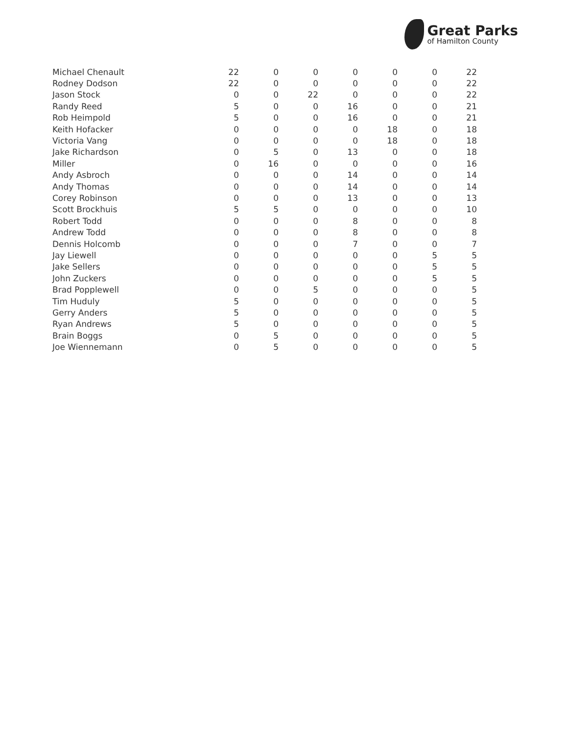Great Parks
of Hamilton County
| Michael Chenault | 22 | 0 | 0 | 0 | 0 | 0 | 22 |
| Rodney Dodson | 22 | 0 | 0 | 0 | 0 | 0 | 22 |
| Jason Stock | 0 | 0 | 22 | 0 | 0 | 0 | 22 |
| Randy Reed | 5 | 0 | 0 | 16 | 0 | 0 | 21 |
| Rob Heimpold | 5 | 0 | 0 | 16 | 0 | 0 | 21 |
| Keith Hofacker | 0 | 0 | 0 | 0 | 18 | 0 | 18 |
| Victoria Vang | 0 | 0 | 0 | 0 | 18 | 0 | 18 |
| Jake Richardson | 0 | 5 | 0 | 13 | 0 | 0 | 18 |
| Miller | 0 | 16 | 0 | 0 | 0 | 0 | 16 |
| Andy Asbroch | 0 | 0 | 0 | 14 | 0 | 0 | 14 |
| Andy Thomas | 0 | 0 | 0 | 14 | 0 | 0 | 14 |
| Corey Robinson | 0 | 0 | 0 | 13 | 0 | 0 | 13 |
| Scott Brockhuis | 5 | 5 | 0 | 0 | 0 | 0 | 10 |
| Robert Todd | 0 | 0 | 0 | 8 | 0 | 0 | 8 |
| Andrew Todd | 0 | 0 | 0 | 8 | 0 | 0 | 8 |
| Dennis Holcomb | 0 | 0 | 0 | 7 | 0 | 0 | 7 |
| Jay Liewell | 0 | 0 | 0 | 0 | 0 | 5 | 5 |
| Jake Sellers | 0 | 0 | 0 | 0 | 0 | 5 | 5 |
| John Zuckers | 0 | 0 | 0 | 0 | 0 | 5 | 5 |
| Brad Popplewell | 0 | 0 | 5 | 0 | 0 | 0 | 5 |
| Tim Huduly | 5 | 0 | 0 | 0 | 0 | 0 | 5 |
| Gerry Anders | 5 | 0 | 0 | 0 | 0 | 0 | 5 |
| Ryan Andrews | 5 | 0 | 0 | 0 | 0 | 0 | 5 |
| Brain Boggs | 0 | 5 | 0 | 0 | 0 | 0 | 5 |
| Joe Wiennemann | 0 | 5 | 0 | 0 | 0 | 0 | 5 |